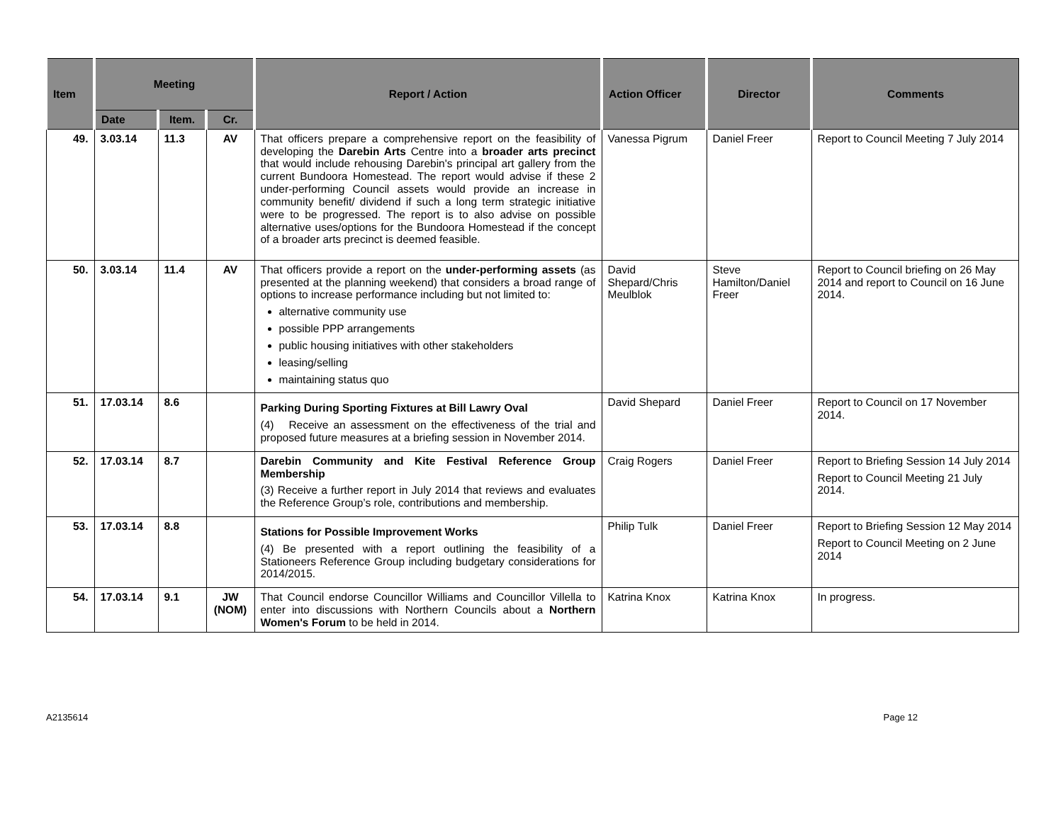| Item | Meeting | | | Report / Action | Action Officer | Director | Comments |
| --- | --- | --- | --- | --- | --- | --- | --- |
| | Date | Item. | Cr. | | | | |
| 49. | 3.03.14 | 11.3 | AV | That officers prepare a comprehensive report on the feasibility of developing the Darebin Arts Centre into a broader arts precinct that would include rehousing Darebin's principal art gallery from the current Bundoora Homestead. The report would advise if these 2 under-performing Council assets would provide an increase in community benefit/ dividend if such a long term strategic initiative were to be progressed. The report is to also advise on possible alternative uses/options for the Bundoora Homestead if the concept of a broader arts precinct is deemed feasible. | Vanessa Pigrum | Daniel Freer | Report to Council Meeting 7 July 2014 |
| 50. | 3.03.14 | 11.4 | AV | That officers provide a report on the under-performing assets (as presented at the planning weekend) that considers a broad range of options to increase performance including but not limited to: alternative community use possible PPP arrangements public housing initiatives with other stakeholders leasing/selling maintaining status quo | David Shepard/Chris Meulblok | Steve Hamilton/Daniel Freer | Report to Council briefing on 26 May 2014 and report to Council on 16 June 2014. |
| 51. | 17.03.14 | 8.6 | | Parking During Sporting Fixtures at Bill Lawry Oval (4) Receive an assessment on the effectiveness of the trial and proposed future measures at a briefing session in November 2014. | David Shepard | Daniel Freer | Report to Council on 17 November 2014. |
| 52. | 17.03.14 | 8.7 | | Darebin Community and Kite Festival Reference Group Membership (3) Receive a further report in July 2014 that reviews and evaluates the Reference Group’s role, contributions and membership. | Craig Rogers | Daniel Freer | Report to Briefing Session 14 July 2014 Report to Council Meeting 21 July 2014. |
| 53. | 17.03.14 | 8.8 | | Stations for Possible Improvement Works (4) Be presented with a report outlining the feasibility of a Stationeers Reference Group including budgetary considerations for 2014/2015. | Philip Tulk | Daniel Freer | Report to Briefing Session 12 May 2014 Report to Council Meeting on 2 June 2014 |
| 54. | 17.03.14 | 9.1 | JW (NOM) | That Council endorse Councillor Williams and Councillor Villella to enter into discussions with Northern Councils about a Northern Women's Forum to be held in 2014. | Katrina Knox | Katrina Knox | In progress. |
A2135614 Page 12